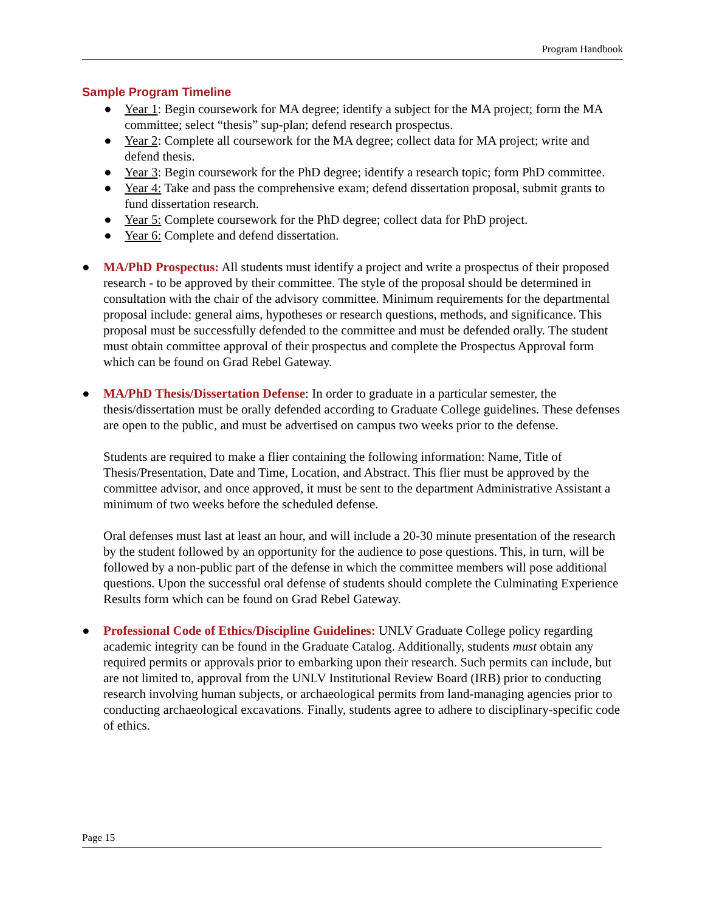Program Handbook
Sample Program Timeline
● Year 1: Begin coursework for MA degree; identify a subject for the MA project; form the MA committee; select “thesis” sup-plan; defend research prospectus.
● Year 2: Complete all coursework for the MA degree; collect data for MA project; write and defend thesis.
● Year 3: Begin coursework for the PhD degree; identify a research topic; form PhD committee.
● Year 4: Take and pass the comprehensive exam; defend dissertation proposal, submit grants to fund dissertation research.
● Year 5: Complete coursework for the PhD degree; collect data for PhD project.
● Year 6: Complete and defend dissertation.
● MA/PhD Prospectus: All students must identify a project and write a prospectus of their proposed research - to be approved by their committee. The style of the proposal should be determined in consultation with the chair of the advisory committee. Minimum requirements for the departmental proposal include: general aims, hypotheses or research questions, methods, and significance. This proposal must be successfully defended to the committee and must be defended orally. The student must obtain committee approval of their prospectus and complete the Prospectus Approval form which can be found on Grad Rebel Gateway.
● MA/PhD Thesis/Dissertation Defense: In order to graduate in a particular semester, the thesis/dissertation must be orally defended according to Graduate College guidelines. These defenses are open to the public, and must be advertised on campus two weeks prior to the defense.
Students are required to make a flier containing the following information: Name, Title of Thesis/Presentation, Date and Time, Location, and Abstract. This flier must be approved by the committee advisor, and once approved, it must be sent to the department Administrative Assistant a minimum of two weeks before the scheduled defense.
Oral defenses must last at least an hour, and will include a 20-30 minute presentation of the research by the student followed by an opportunity for the audience to pose questions. This, in turn, will be followed by a non-public part of the defense in which the committee members will pose additional questions. Upon the successful oral defense of students should complete the Culminating Experience Results form which can be found on Grad Rebel Gateway.
● Professional Code of Ethics/Discipline Guidelines: UNLV Graduate College policy regarding academic integrity can be found in the Graduate Catalog. Additionally, students must obtain any required permits or approvals prior to embarking upon their research. Such permits can include, but are not limited to, approval from the UNLV Institutional Review Board (IRB) prior to conducting research involving human subjects, or archaeological permits from land-managing agencies prior to conducting archaeological excavations. Finally, students agree to adhere to disciplinary-specific code of ethics.
Page 15